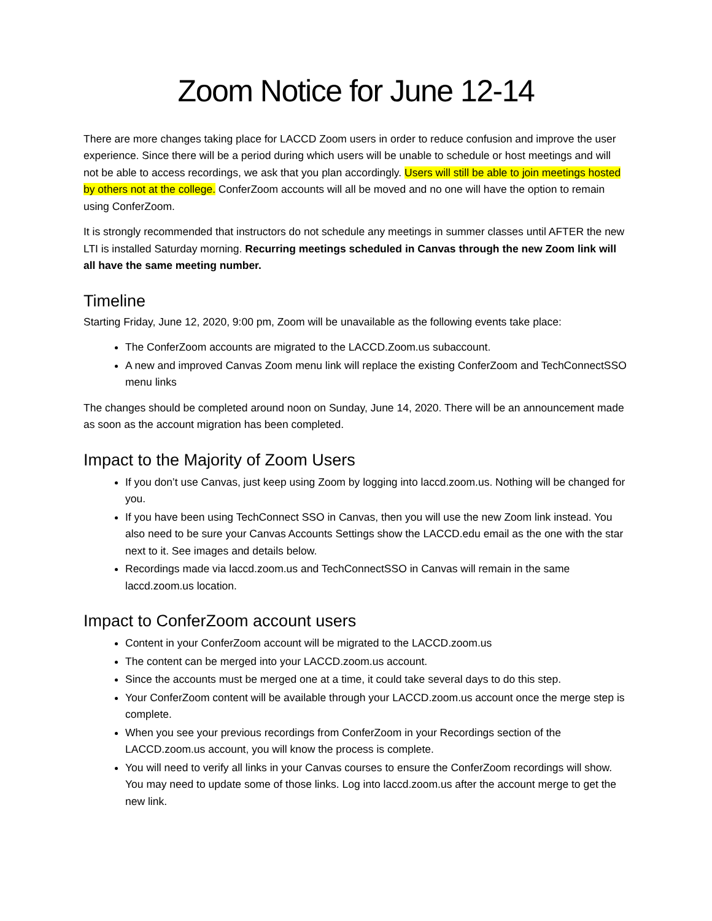Zoom Notice for June 12-14
There are more changes taking place for LACCD Zoom users in order to reduce confusion and improve the user experience. Since there will be a period during which users will be unable to schedule or host meetings and will not be able to access recordings, we ask that you plan accordingly. Users will still be able to join meetings hosted by others not at the college. ConferZoom accounts will all be moved and no one will have the option to remain using ConferZoom.
It is strongly recommended that instructors do not schedule any meetings in summer classes until AFTER the new LTI is installed Saturday morning. Recurring meetings scheduled in Canvas through the new Zoom link will all have the same meeting number.
Timeline
Starting Friday, June 12, 2020, 9:00 pm, Zoom will be unavailable as the following events take place:
The ConferZoom accounts are migrated to the LACCD.Zoom.us subaccount.
A new and improved Canvas Zoom menu link will replace the existing ConferZoom and TechConnectSSO menu links
The changes should be completed around noon on Sunday, June 14, 2020. There will be an announcement made as soon as the account migration has been completed.
Impact to the Majority of Zoom Users
If you don’t use Canvas, just keep using Zoom by logging into laccd.zoom.us. Nothing will be changed for you.
If you have been using TechConnect SSO in Canvas, then you will use the new Zoom link instead. You also need to be sure your Canvas Accounts Settings show the LACCD.edu email as the one with the star next to it. See images and details below.
Recordings made via laccd.zoom.us and TechConnectSSO in Canvas will remain in the same laccd.zoom.us location.
Impact to ConferZoom account users
Content in your ConferZoom account will be migrated to the LACCD.zoom.us
The content can be merged into your LACCD.zoom.us account.
Since the accounts must be merged one at a time, it could take several days to do this step.
Your ConferZoom content will be available through your LACCD.zoom.us account once the merge step is complete.
When you see your previous recordings from ConferZoom in your Recordings section of the LACCD.zoom.us account, you will know the process is complete.
You will need to verify all links in your Canvas courses to ensure the ConferZoom recordings will show. You may need to update some of those links. Log into laccd.zoom.us after the account merge to get the new link.